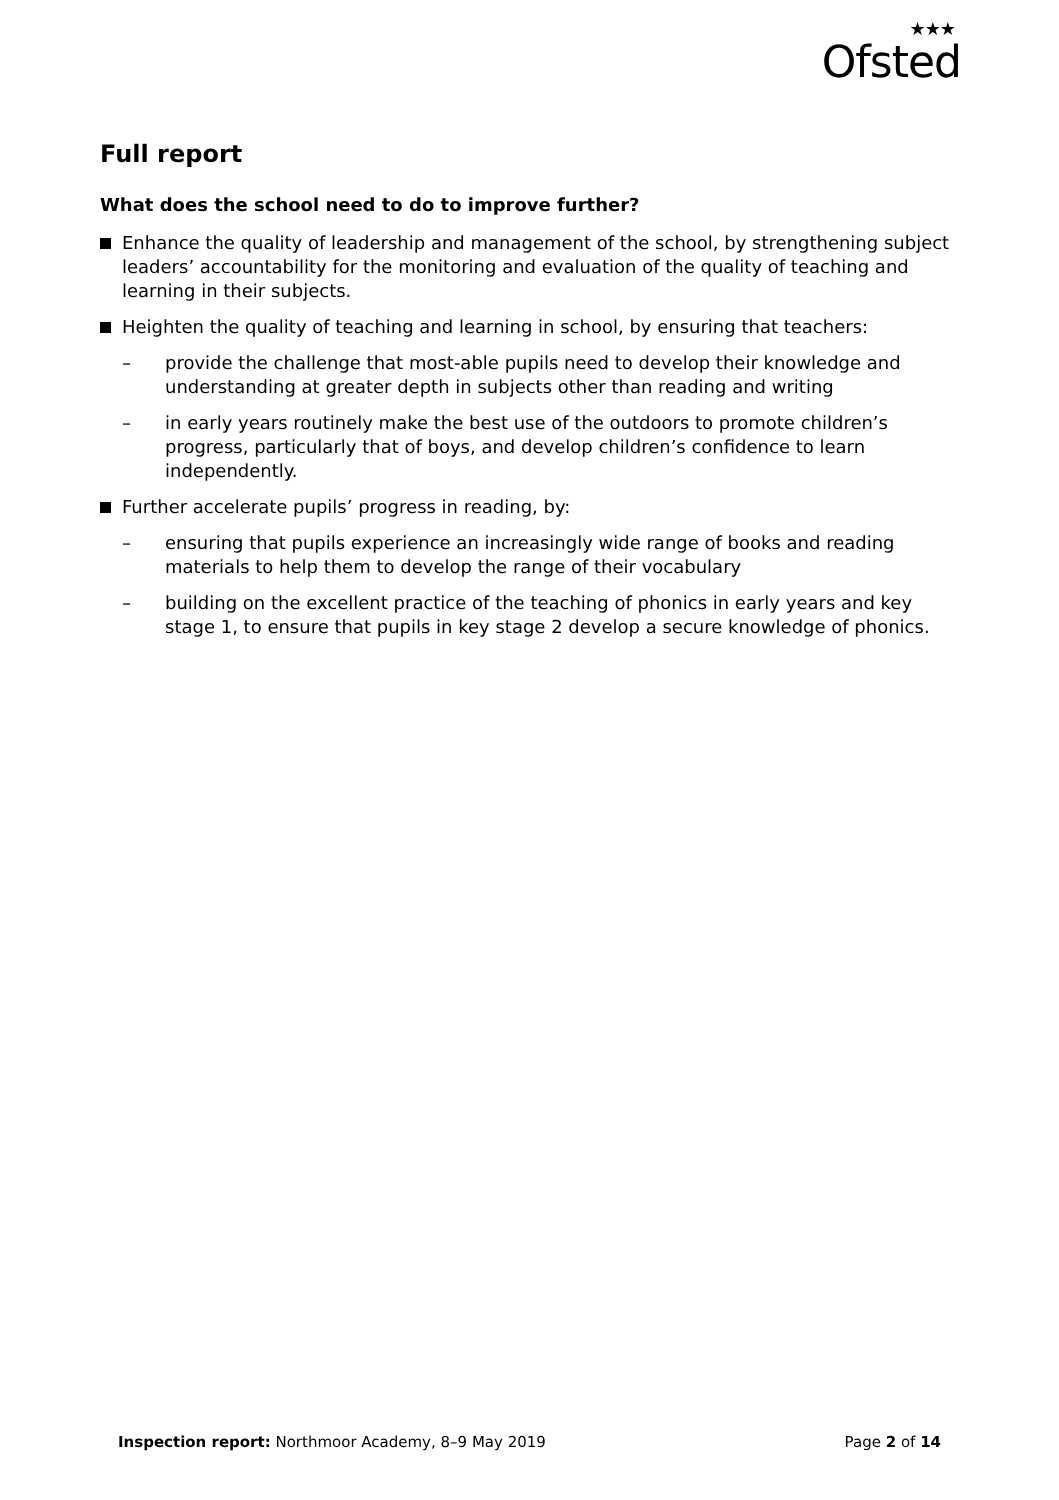★★★
Ofsted
Full report
What does the school need to do to improve further?
Enhance the quality of leadership and management of the school, by strengthening subject leaders’ accountability for the monitoring and evaluation of the quality of teaching and learning in their subjects.
Heighten the quality of teaching and learning in school, by ensuring that teachers:
– provide the challenge that most-able pupils need to develop their knowledge and understanding at greater depth in subjects other than reading and writing
– in early years routinely make the best use of the outdoors to promote children’s progress, particularly that of boys, and develop children’s confidence to learn independently.
Further accelerate pupils’ progress in reading, by:
– ensuring that pupils experience an increasingly wide range of books and reading materials to help them to develop the range of their vocabulary
– building on the excellent practice of the teaching of phonics in early years and key stage 1, to ensure that pupils in key stage 2 develop a secure knowledge of phonics.
Inspection report: Northmoor Academy, 8–9 May 2019 Page 2 of 14